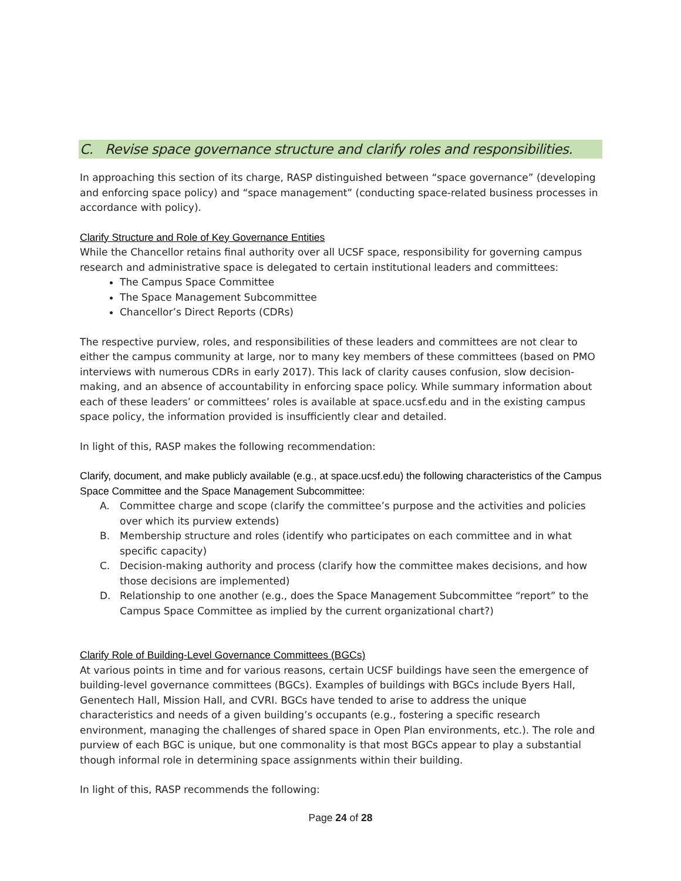C. Revise space governance structure and clarify roles and responsibilities.
In approaching this section of its charge, RASP distinguished between “space governance” (developing and enforcing space policy) and “space management” (conducting space-related business processes in accordance with policy).
Clarify Structure and Role of Key Governance Entities
While the Chancellor retains final authority over all UCSF space, responsibility for governing campus research and administrative space is delegated to certain institutional leaders and committees:
The Campus Space Committee
The Space Management Subcommittee
Chancellor’s Direct Reports (CDRs)
The respective purview, roles, and responsibilities of these leaders and committees are not clear to either the campus community at large, nor to many key members of these committees (based on PMO interviews with numerous CDRs in early 2017). This lack of clarity causes confusion, slow decision-making, and an absence of accountability in enforcing space policy. While summary information about each of these leaders’ or committees’ roles is available at space.ucsf.edu and in the existing campus space policy, the information provided is insufficiently clear and detailed.
In light of this, RASP makes the following recommendation:
Clarify, document, and make publicly available (e.g., at space.ucsf.edu) the following characteristics of the Campus Space Committee and the Space Management Subcommittee:
A. Committee charge and scope (clarify the committee’s purpose and the activities and policies over which its purview extends)
B. Membership structure and roles (identify who participates on each committee and in what specific capacity)
C. Decision-making authority and process (clarify how the committee makes decisions, and how those decisions are implemented)
D. Relationship to one another (e.g., does the Space Management Subcommittee “report” to the Campus Space Committee as implied by the current organizational chart?)
Clarify Role of Building-Level Governance Committees (BGCs)
At various points in time and for various reasons, certain UCSF buildings have seen the emergence of building-level governance committees (BGCs). Examples of buildings with BGCs include Byers Hall, Genentech Hall, Mission Hall, and CVRI. BGCs have tended to arise to address the unique characteristics and needs of a given building’s occupants (e.g., fostering a specific research environment, managing the challenges of shared space in Open Plan environments, etc.). The role and purview of each BGC is unique, but one commonality is that most BGCs appear to play a substantial though informal role in determining space assignments within their building.
In light of this, RASP recommends the following:
Page 24 of 28